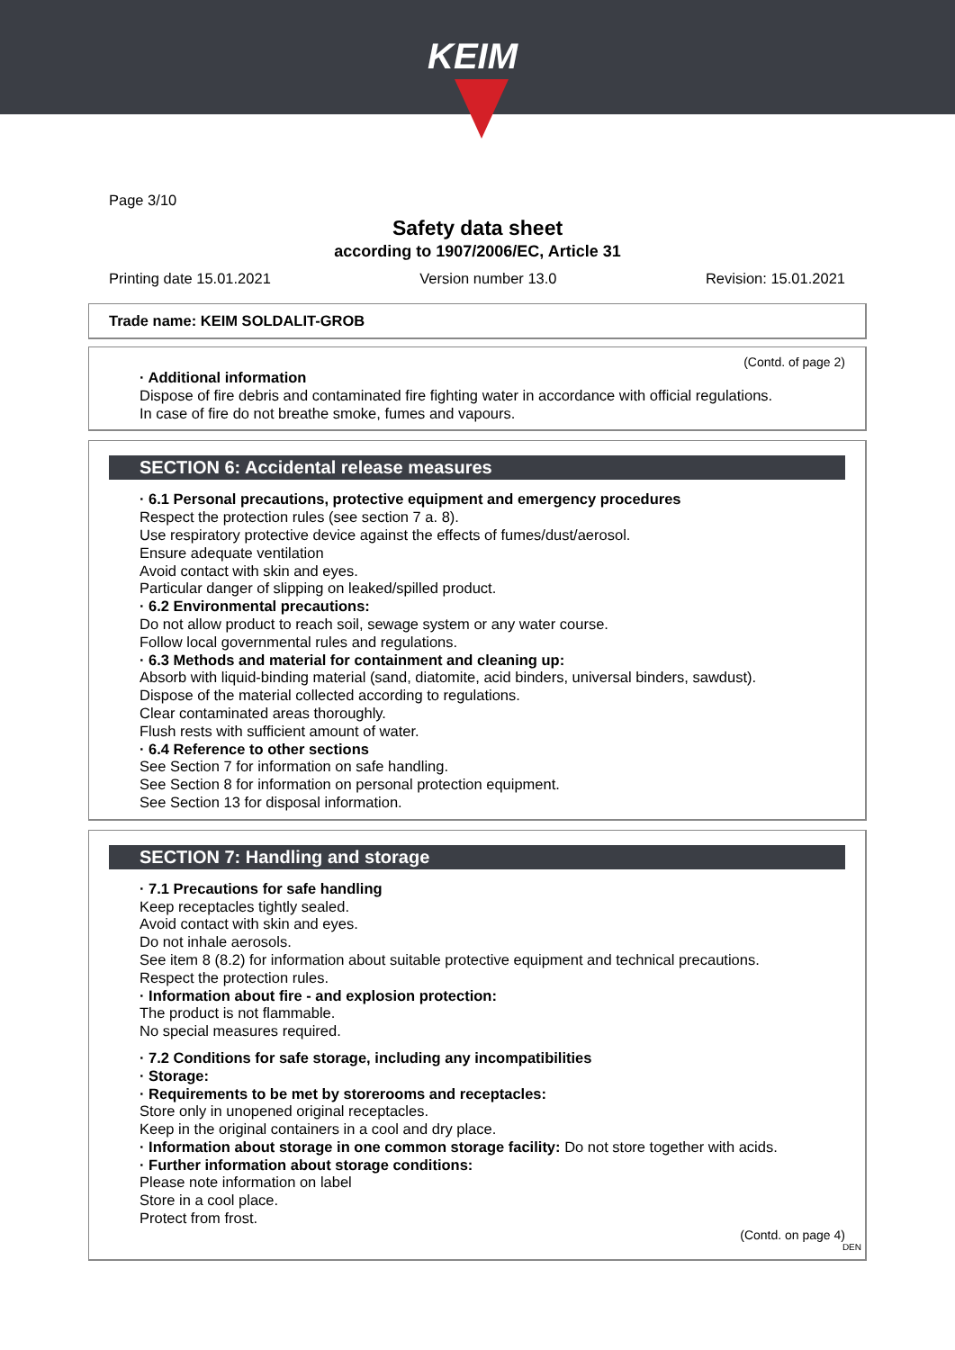KEIM
Page 3/10
Safety data sheet
according to 1907/2006/EC, Article 31
Printing date 15.01.2021 Version number 13.0 Revision: 15.01.2021
Trade name: KEIM SOLDALIT-GROB
(Contd. of page 2)
· Additional information
Dispose of fire debris and contaminated fire fighting water in accordance with official regulations.
In case of fire do not breathe smoke, fumes and vapours.
SECTION 6: Accidental release measures
· 6.1 Personal precautions, protective equipment and emergency procedures
Respect the protection rules (see section 7 a. 8).
Use respiratory protective device against the effects of fumes/dust/aerosol.
Ensure adequate ventilation
Avoid contact with skin and eyes.
Particular danger of slipping on leaked/spilled product.
· 6.2 Environmental precautions:
Do not allow product to reach soil, sewage system or any water course.
Follow local governmental rules and regulations.
· 6.3 Methods and material for containment and cleaning up:
Absorb with liquid-binding material (sand, diatomite, acid binders, universal binders, sawdust).
Dispose of the material collected according to regulations.
Clear contaminated areas thoroughly.
Flush rests with sufficient amount of water.
· 6.4 Reference to other sections
See Section 7 for information on safe handling.
See Section 8 for information on personal protection equipment.
See Section 13 for disposal information.
SECTION 7: Handling and storage
· 7.1 Precautions for safe handling
Keep receptacles tightly sealed.
Avoid contact with skin and eyes.
Do not inhale aerosols.
See item 8 (8.2) for information about suitable protective equipment and technical precautions.
Respect the protection rules.
· Information about fire - and explosion protection:
The product is not flammable.
No special measures required.
· 7.2 Conditions for safe storage, including any incompatibilities
· Storage:
· Requirements to be met by storerooms and receptacles:
Store only in unopened original receptacles.
Keep in the original containers in a cool and dry place.
· Information about storage in one common storage facility: Do not store together with acids.
· Further information about storage conditions:
Please note information on label
Store in a cool place.
Protect from frost.
(Contd. on page 4)
DEN